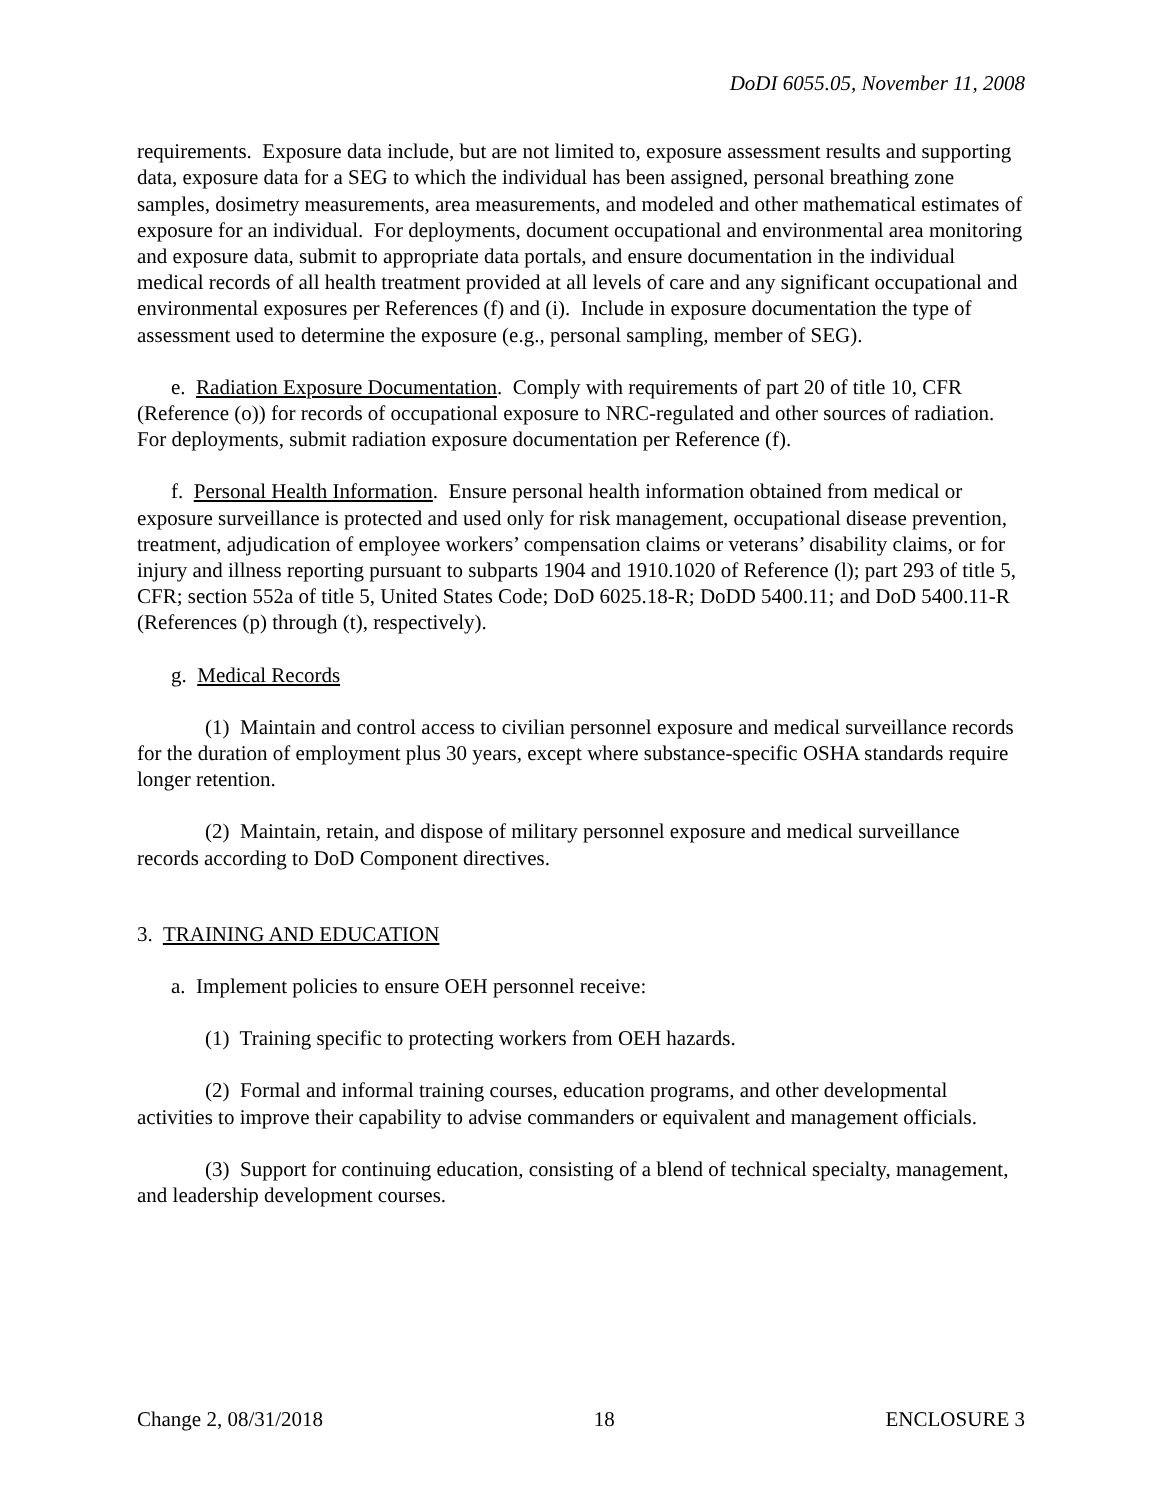DoDI 6055.05, November 11, 2008
requirements. Exposure data include, but are not limited to, exposure assessment results and supporting data, exposure data for a SEG to which the individual has been assigned, personal breathing zone samples, dosimetry measurements, area measurements, and modeled and other mathematical estimates of exposure for an individual. For deployments, document occupational and environmental area monitoring and exposure data, submit to appropriate data portals, and ensure documentation in the individual medical records of all health treatment provided at all levels of care and any significant occupational and environmental exposures per References (f) and (i). Include in exposure documentation the type of assessment used to determine the exposure (e.g., personal sampling, member of SEG).
e. Radiation Exposure Documentation. Comply with requirements of part 20 of title 10, CFR (Reference (o)) for records of occupational exposure to NRC-regulated and other sources of radiation. For deployments, submit radiation exposure documentation per Reference (f).
f. Personal Health Information. Ensure personal health information obtained from medical or exposure surveillance is protected and used only for risk management, occupational disease prevention, treatment, adjudication of employee workers’ compensation claims or veterans’ disability claims, or for injury and illness reporting pursuant to subparts 1904 and 1910.1020 of Reference (l); part 293 of title 5, CFR; section 552a of title 5, United States Code; DoD 6025.18-R; DoDD 5400.11; and DoD 5400.11-R (References (p) through (t), respectively).
g. Medical Records
(1) Maintain and control access to civilian personnel exposure and medical surveillance records for the duration of employment plus 30 years, except where substance-specific OSHA standards require longer retention.
(2) Maintain, retain, and dispose of military personnel exposure and medical surveillance records according to DoD Component directives.
3. TRAINING AND EDUCATION
a. Implement policies to ensure OEH personnel receive:
(1) Training specific to protecting workers from OEH hazards.
(2) Formal and informal training courses, education programs, and other developmental activities to improve their capability to advise commanders or equivalent and management officials.
(3) Support for continuing education, consisting of a blend of technical specialty, management, and leadership development courses.
Change 2, 08/31/2018 18 ENCLOSURE 3